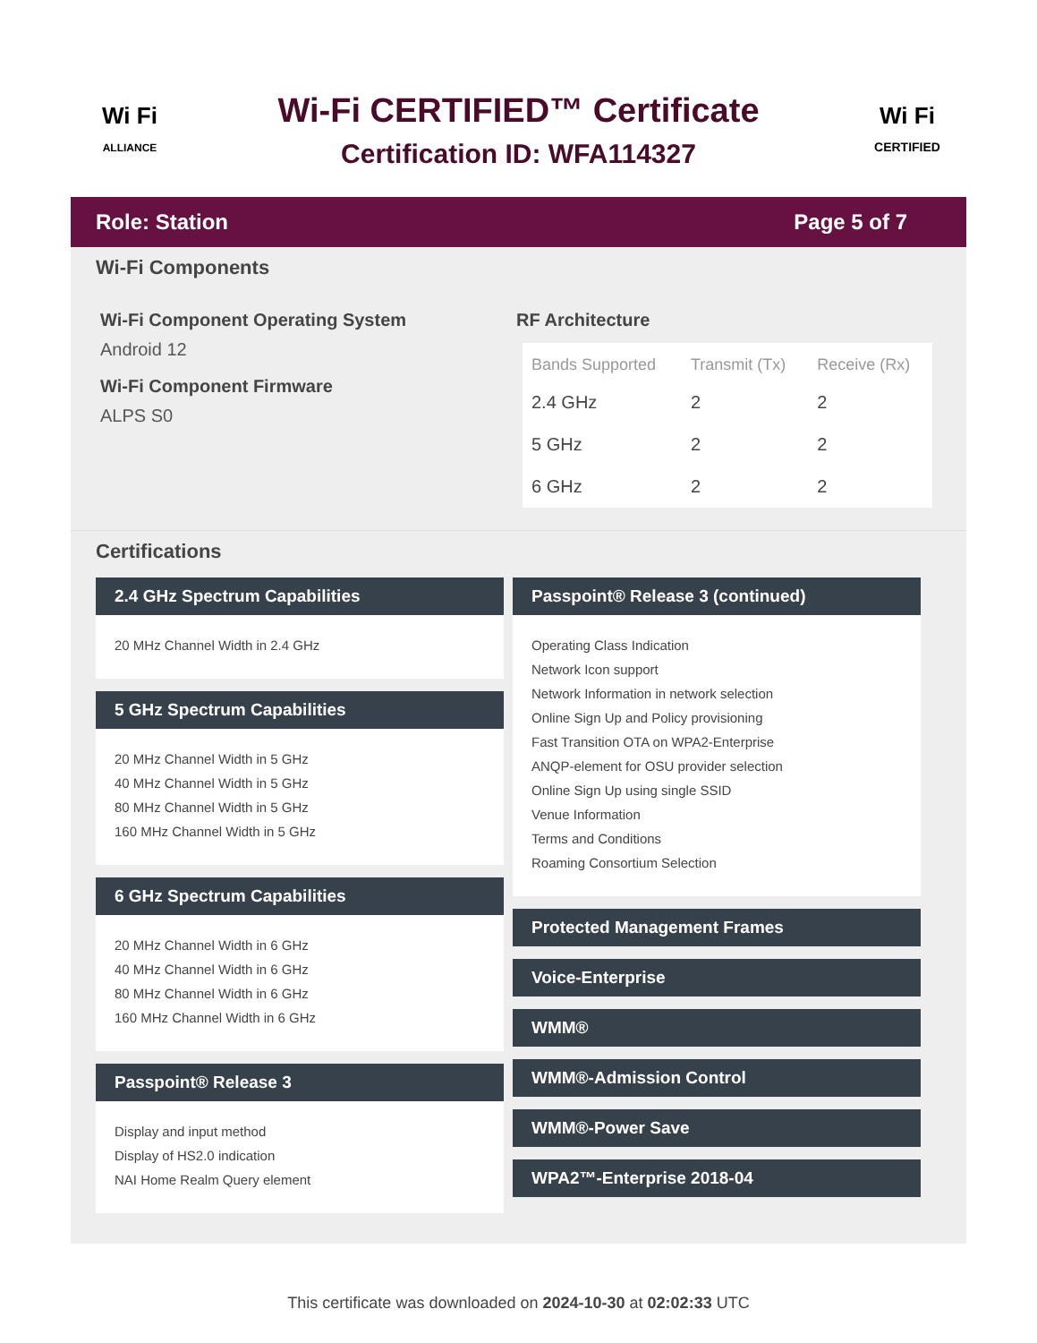Wi Fi
ALLIANCE
Wi-Fi CERTIFIED™ Certificate
Certification ID: WFA114327
Wi Fi
CERTIFIED
Role: Station Page 5 of 7
Wi-Fi Components
Wi-Fi Component Operating System
Android 12
Wi-Fi Component Firmware
ALPS S0
RF Architecture
| Bands Supported | Transmit (Tx) | Receive (Rx) |
| --- | --- | --- |
| 2.4 GHz | 2 | 2 |
| 5 GHz | 2 | 2 |
| 6 GHz | 2 | 2 |
Certifications
2.4 GHz Spectrum Capabilities
20 MHz Channel Width in 2.4 GHz
5 GHz Spectrum Capabilities
20 MHz Channel Width in 5 GHz
40 MHz Channel Width in 5 GHz
80 MHz Channel Width in 5 GHz
160 MHz Channel Width in 5 GHz
6 GHz Spectrum Capabilities
20 MHz Channel Width in 6 GHz
40 MHz Channel Width in 6 GHz
80 MHz Channel Width in 6 GHz
160 MHz Channel Width in 6 GHz
Passpoint® Release 3
Display and input method
Display of HS2.0 indication
NAI Home Realm Query element
Passpoint® Release 3 (continued)
Operating Class Indication
Network Icon support
Network Information in network selection
Online Sign Up and Policy provisioning
Fast Transition OTA on WPA2-Enterprise
ANQP-element for OSU provider selection
Online Sign Up using single SSID
Venue Information
Terms and Conditions
Roaming Consortium Selection
Protected Management Frames
Voice-Enterprise
WMM®
WMM®-Admission Control
WMM®-Power Save
WPA2™-Enterprise 2018-04
This certificate was downloaded on 2024-10-30 at 02:02:33 UTC